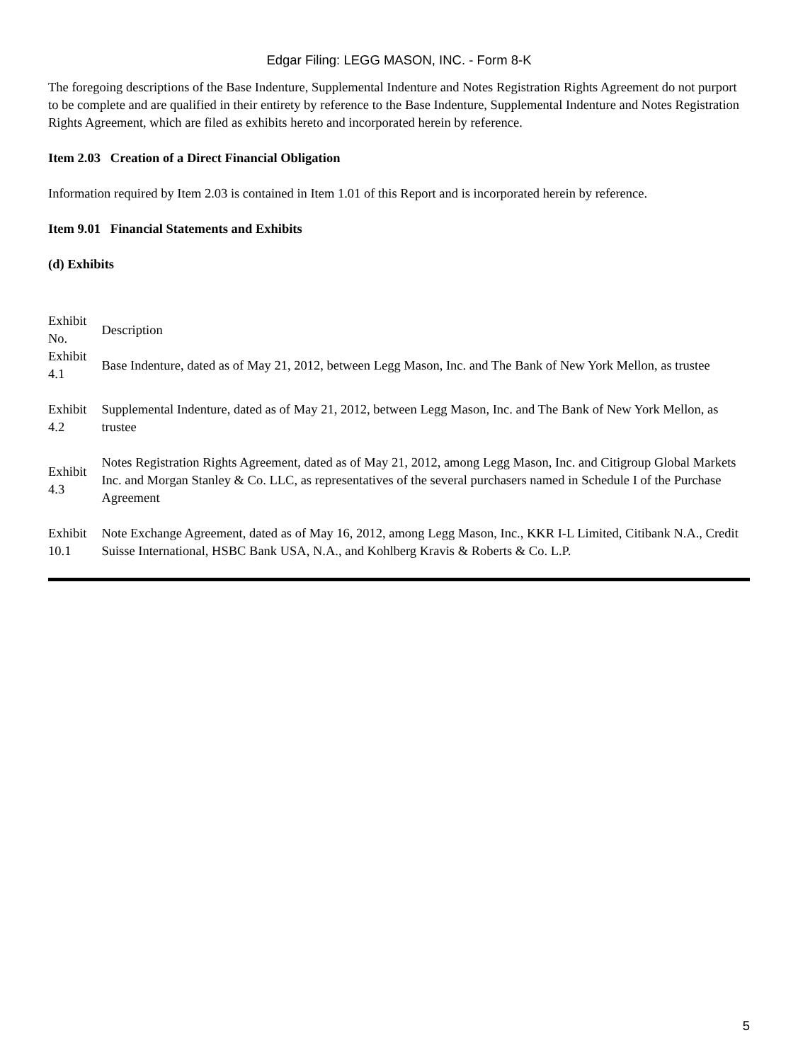Edgar Filing: LEGG MASON, INC. - Form 8-K
The foregoing descriptions of the Base Indenture, Supplemental Indenture and Notes Registration Rights Agreement do not purport to be complete and are qualified in their entirety by reference to the Base Indenture, Supplemental Indenture and Notes Registration Rights Agreement, which are filed as exhibits hereto and incorporated herein by reference.
Item 2.03 Creation of a Direct Financial Obligation
Information required by Item 2.03 is contained in Item 1.01 of this Report and is incorporated herein by reference.
Item 9.01 Financial Statements and Exhibits
(d) Exhibits
| Exhibit No. | Description |
| Exhibit 4.1 | Base Indenture, dated as of May 21, 2012, between Legg Mason, Inc. and The Bank of New York Mellon, as trustee |
| Exhibit 4.2 | Supplemental Indenture, dated as of May 21, 2012, between Legg Mason, Inc. and The Bank of New York Mellon, as trustee |
| Exhibit 4.3 | Notes Registration Rights Agreement, dated as of May 21, 2012, among Legg Mason, Inc. and Citigroup Global Markets Inc. and Morgan Stanley & Co. LLC, as representatives of the several purchasers named in Schedule I of the Purchase Agreement |
| Exhibit 10.1 | Note Exchange Agreement, dated as of May 16, 2012, among Legg Mason, Inc., KKR I-L Limited, Citibank N.A., Credit Suisse International, HSBC Bank USA, N.A., and Kohlberg Kravis & Roberts & Co. L.P. |
5